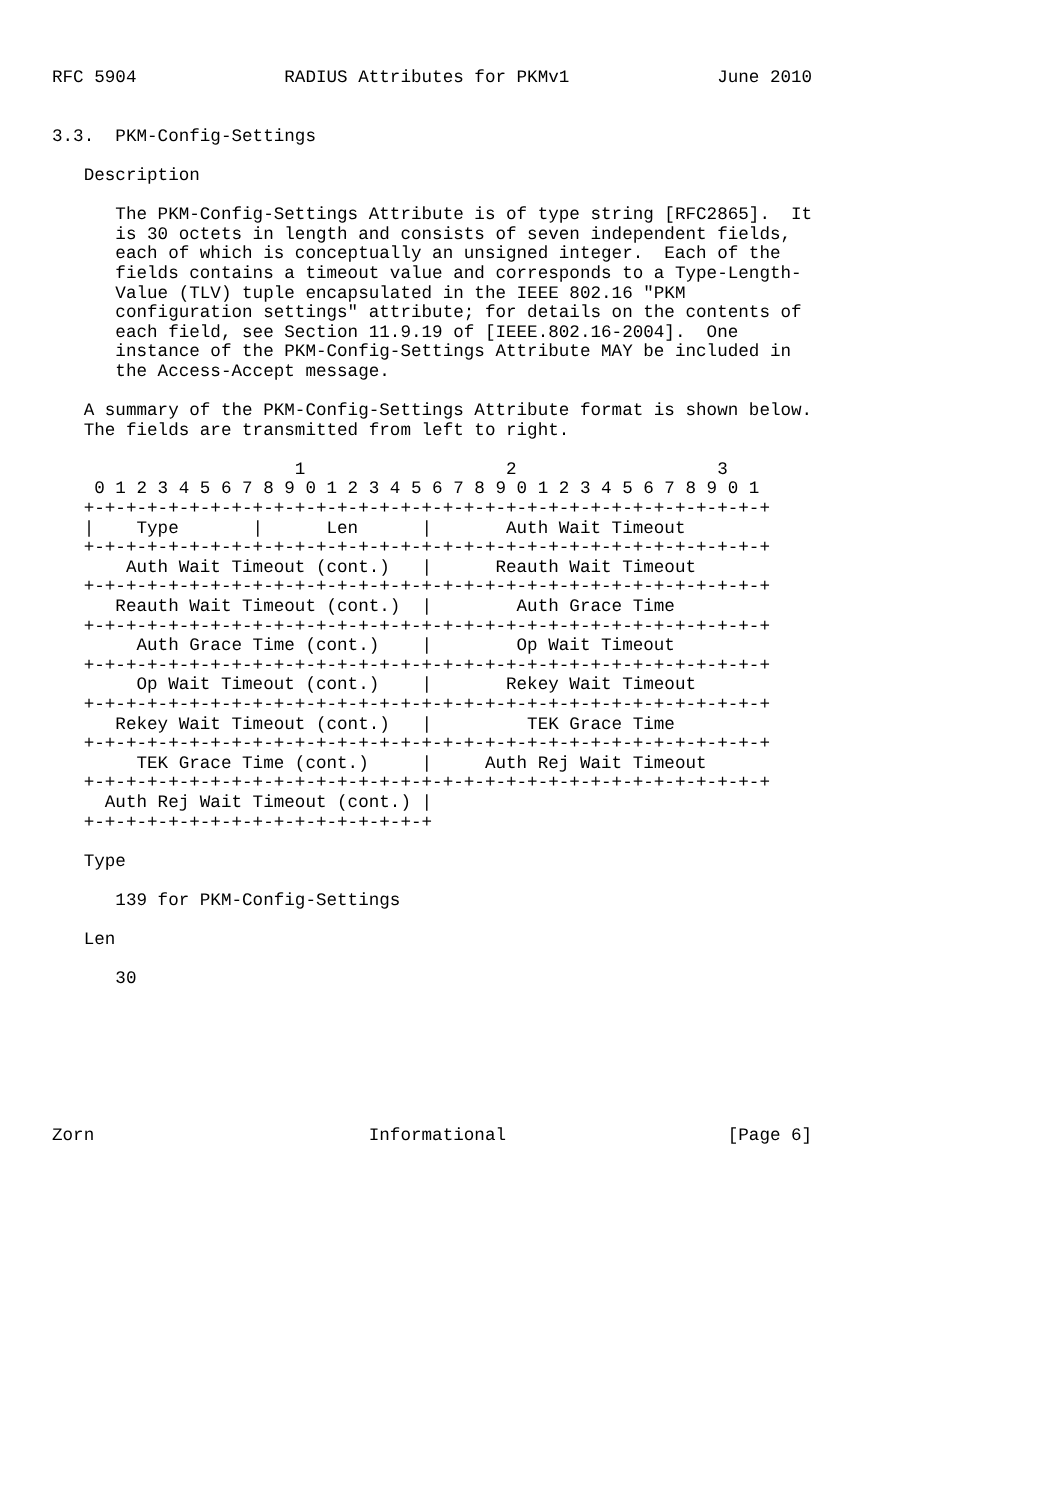RFC 5904              RADIUS Attributes for PKMv1              June 2010


3.3.  PKM-Config-Settings

   Description

      The PKM-Config-Settings Attribute is of type string [RFC2865].  It
      is 30 octets in length and consists of seven independent fields,
      each of which is conceptually an unsigned integer.  Each of the
      fields contains a timeout value and corresponds to a Type-Length-
      Value (TLV) tuple encapsulated in the IEEE 802.16 "PKM
      configuration settings" attribute; for details on the contents of
      each field, see Section 11.9.19 of [IEEE.802.16-2004].  One
      instance of the PKM-Config-Settings Attribute MAY be included in
      the Access-Accept message.

   A summary of the PKM-Config-Settings Attribute format is shown below.
   The fields are transmitted from left to right.

                       1                   2                   3
    0 1 2 3 4 5 6 7 8 9 0 1 2 3 4 5 6 7 8 9 0 1 2 3 4 5 6 7 8 9 0 1
   +-+-+-+-+-+-+-+-+-+-+-+-+-+-+-+-+-+-+-+-+-+-+-+-+-+-+-+-+-+-+-+-+
   |    Type       |      Len      |       Auth Wait Timeout
   +-+-+-+-+-+-+-+-+-+-+-+-+-+-+-+-+-+-+-+-+-+-+-+-+-+-+-+-+-+-+-+-+
       Auth Wait Timeout (cont.)   |      Reauth Wait Timeout
   +-+-+-+-+-+-+-+-+-+-+-+-+-+-+-+-+-+-+-+-+-+-+-+-+-+-+-+-+-+-+-+-+
      Reauth Wait Timeout (cont.)  |        Auth Grace Time
   +-+-+-+-+-+-+-+-+-+-+-+-+-+-+-+-+-+-+-+-+-+-+-+-+-+-+-+-+-+-+-+-+
        Auth Grace Time (cont.)    |        Op Wait Timeout
   +-+-+-+-+-+-+-+-+-+-+-+-+-+-+-+-+-+-+-+-+-+-+-+-+-+-+-+-+-+-+-+-+
        Op Wait Timeout (cont.)    |       Rekey Wait Timeout
   +-+-+-+-+-+-+-+-+-+-+-+-+-+-+-+-+-+-+-+-+-+-+-+-+-+-+-+-+-+-+-+-+
      Rekey Wait Timeout (cont.)   |         TEK Grace Time
   +-+-+-+-+-+-+-+-+-+-+-+-+-+-+-+-+-+-+-+-+-+-+-+-+-+-+-+-+-+-+-+-+
        TEK Grace Time (cont.)     |     Auth Rej Wait Timeout
   +-+-+-+-+-+-+-+-+-+-+-+-+-+-+-+-+-+-+-+-+-+-+-+-+-+-+-+-+-+-+-+-+
     Auth Rej Wait Timeout (cont.) |
   +-+-+-+-+-+-+-+-+-+-+-+-+-+-+-+-+

   Type

      139 for PKM-Config-Settings

   Len

      30







Zorn                          Informational                     [Page 6]